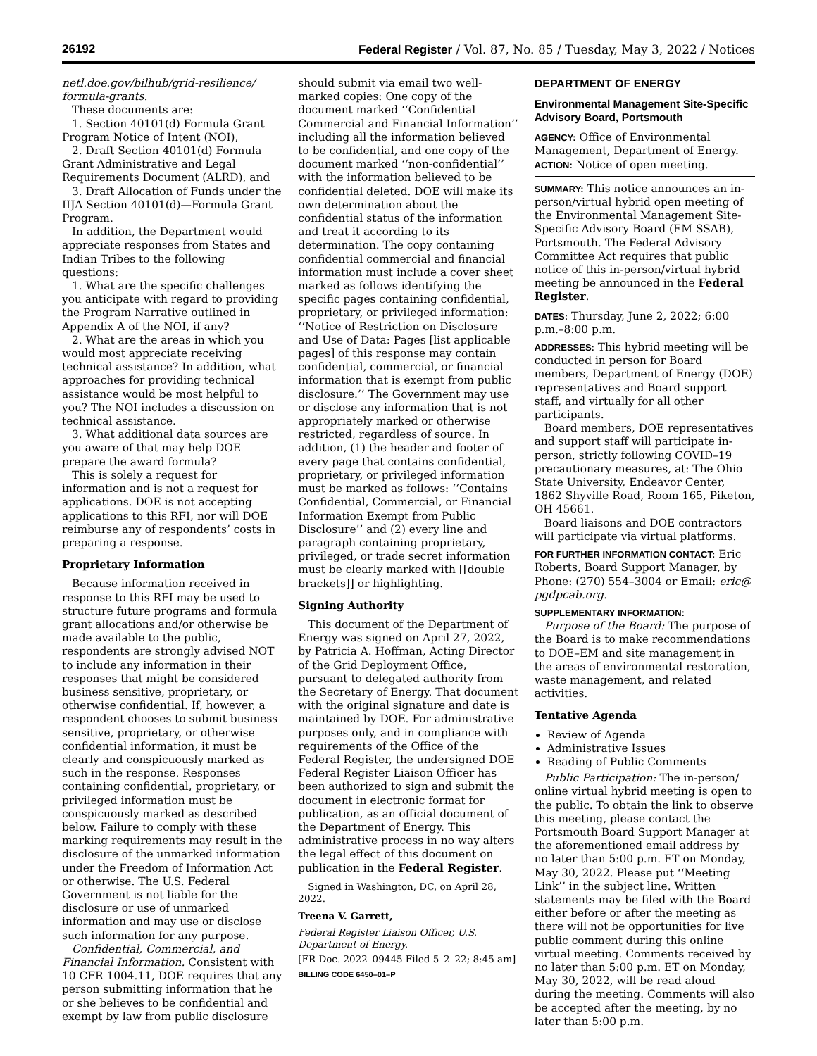26192 Federal Register / Vol. 87, No. 85 / Tuesday, May 3, 2022 / Notices
netl.doe.gov/bilhub/grid-resilience/ formula-grants.
These documents are:
1. Section 40101(d) Formula Grant Program Notice of Intent (NOI),
2. Draft Section 40101(d) Formula Grant Administrative and Legal Requirements Document (ALRD), and
3. Draft Allocation of Funds under the IIJA Section 40101(d)—Formula Grant Program.
In addition, the Department would appreciate responses from States and Indian Tribes to the following questions:
1. What are the specific challenges you anticipate with regard to providing the Program Narrative outlined in Appendix A of the NOI, if any?
2. What are the areas in which you would most appreciate receiving technical assistance? In addition, what approaches for providing technical assistance would be most helpful to you? The NOI includes a discussion on technical assistance.
3. What additional data sources are you aware of that may help DOE prepare the award formula?
This is solely a request for information and is not a request for applications. DOE is not accepting applications to this RFI, nor will DOE reimburse any of respondents’ costs in preparing a response.
Proprietary Information
Because information received in response to this RFI may be used to structure future programs and formula grant allocations and/or otherwise be made available to the public, respondents are strongly advised NOT to include any information in their responses that might be considered business sensitive, proprietary, or otherwise confidential. If, however, a respondent chooses to submit business sensitive, proprietary, or otherwise confidential information, it must be clearly and conspicuously marked as such in the response. Responses containing confidential, proprietary, or privileged information must be conspicuously marked as described below. Failure to comply with these marking requirements may result in the disclosure of the unmarked information under the Freedom of Information Act or otherwise. The U.S. Federal Government is not liable for the disclosure or use of unmarked information and may use or disclose such information for any purpose.
Confidential, Commercial, and Financial Information. Consistent with 10 CFR 1004.11, DOE requires that any person submitting information that he or she believes to be confidential and exempt by law from public disclosure
should submit via email two well-marked copies: One copy of the document marked ‘‘Confidential Commercial and Financial Information’’ including all the information believed to be confidential, and one copy of the document marked ‘‘non-confidential’’ with the information believed to be confidential deleted. DOE will make its own determination about the confidential status of the information and treat it according to its determination. The copy containing confidential commercial and financial information must include a cover sheet marked as follows identifying the specific pages containing confidential, proprietary, or privileged information: ‘‘Notice of Restriction on Disclosure and Use of Data: Pages [list applicable pages] of this response may contain confidential, commercial, or financial information that is exempt from public disclosure.’’ The Government may use or disclose any information that is not appropriately marked or otherwise restricted, regardless of source. In addition, (1) the header and footer of every page that contains confidential, proprietary, or privileged information must be marked as follows: ‘‘Contains Confidential, Commercial, or Financial Information Exempt from Public Disclosure’’ and (2) every line and paragraph containing proprietary, privileged, or trade secret information must be clearly marked with [[double brackets]] or highlighting.
Signing Authority
This document of the Department of Energy was signed on April 27, 2022, by Patricia A. Hoffman, Acting Director of the Grid Deployment Office, pursuant to delegated authority from the Secretary of Energy. That document with the original signature and date is maintained by DOE. For administrative purposes only, and in compliance with requirements of the Office of the Federal Register, the undersigned DOE Federal Register Liaison Officer has been authorized to sign and submit the document in electronic format for publication, as an official document of the Department of Energy. This administrative process in no way alters the legal effect of this document on publication in the Federal Register.
Signed in Washington, DC, on April 28, 2022.
Treena V. Garrett,
Federal Register Liaison Officer, U.S. Department of Energy.
[FR Doc. 2022–09445 Filed 5–2–22; 8:45 am]
BILLING CODE 6450–01–P
DEPARTMENT OF ENERGY
Environmental Management Site-Specific Advisory Board, Portsmouth
AGENCY: Office of Environmental Management, Department of Energy.
ACTION: Notice of open meeting.
SUMMARY: This notice announces an in-person/virtual hybrid open meeting of the Environmental Management Site-Specific Advisory Board (EM SSAB), Portsmouth. The Federal Advisory Committee Act requires that public notice of this in-person/virtual hybrid meeting be announced in the Federal Register.
DATES: Thursday, June 2, 2022; 6:00 p.m.–8:00 p.m.
ADDRESSES: This hybrid meeting will be conducted in person for Board members, Department of Energy (DOE) representatives and Board support staff, and virtually for all other participants.
Board members, DOE representatives and support staff will participate in-person, strictly following COVID–19 precautionary measures, at: The Ohio State University, Endeavor Center, 1862 Shyville Road, Room 165, Piketon, OH 45661.
Board liaisons and DOE contractors will participate via virtual platforms.
FOR FURTHER INFORMATION CONTACT: Eric Roberts, Board Support Manager, by Phone: (270) 554–3004 or Email: eric@ pgdpcab.org.
SUPPLEMENTARY INFORMATION:
Purpose of the Board: The purpose of the Board is to make recommendations to DOE–EM and site management in the areas of environmental restoration, waste management, and related activities.
Tentative Agenda
Review of Agenda
Administrative Issues
Reading of Public Comments
Public Participation: The in-person/ online virtual hybrid meeting is open to the public. To obtain the link to observe this meeting, please contact the Portsmouth Board Support Manager at the aforementioned email address by no later than 5:00 p.m. ET on Monday, May 30, 2022. Please put ‘‘Meeting Link’’ in the subject line. Written statements may be filed with the Board either before or after the meeting as there will not be opportunities for live public comment during this online virtual meeting. Comments received by no later than 5:00 p.m. ET on Monday, May 30, 2022, will be read aloud during the meeting. Comments will also be accepted after the meeting, by no later than 5:00 p.m.